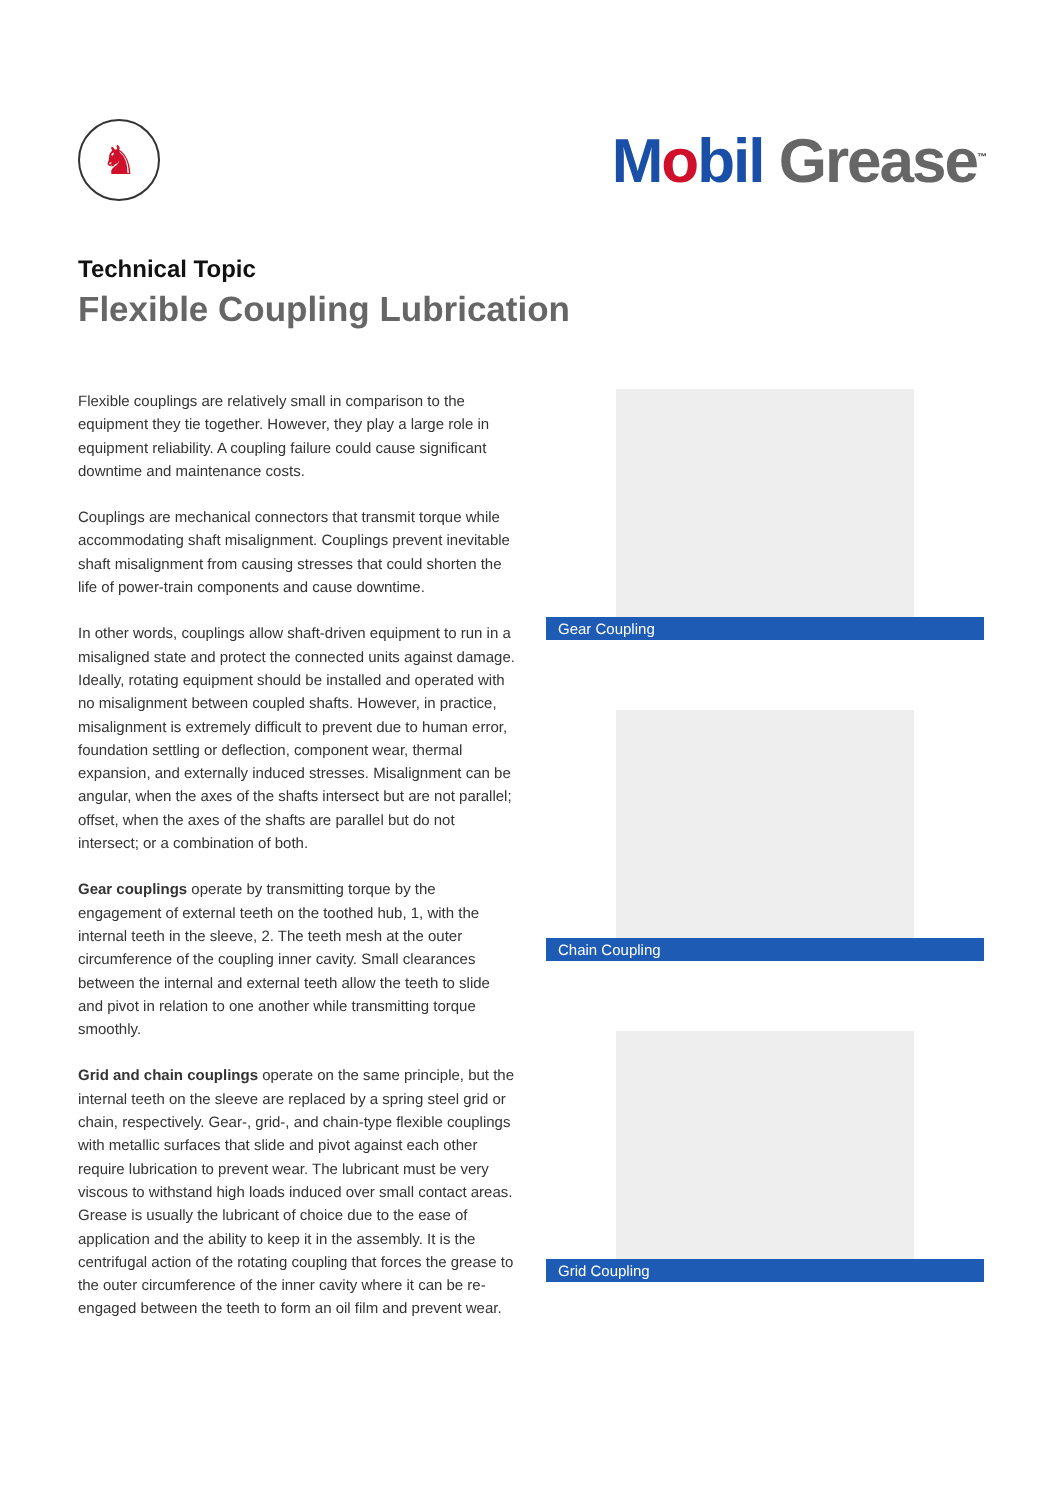♞
Mobil Grease<sup>™</sup>
Technical Topic
Flexible Coupling Lubrication
Flexible couplings are relatively small in comparison to the equipment they tie together. However, they play a large role in equipment reliability. A coupling failure could cause significant downtime and maintenance costs.
Couplings are mechanical connectors that transmit torque while accommodating shaft misalignment. Couplings prevent inevitable shaft misalignment from causing stresses that could shorten the life of power-train components and cause downtime.
In other words, couplings allow shaft-driven equipment to run in a misaligned state and protect the connected units against damage. Ideally, rotating equipment should be installed and operated with no misalignment between coupled shafts. However, in practice, misalignment is extremely difficult to prevent due to human error, foundation settling or deflection, component wear, thermal expansion, and externally induced stresses. Misalignment can be angular, when the axes of the shafts intersect but are not parallel; offset, when the axes of the shafts are parallel but do not intersect; or a combination of both.
Gear couplings operate by transmitting torque by the engagement of external teeth on the toothed hub, 1, with the internal teeth in the sleeve, 2. The teeth mesh at the outer circumference of the coupling inner cavity. Small clearances between the internal and external teeth allow the teeth to slide and pivot in relation to one another while transmitting torque smoothly.
Grid and chain couplings operate on the same principle, but the internal teeth on the sleeve are replaced by a spring steel grid or chain, respectively. Gear-, grid-, and chain-type flexible couplings with metallic surfaces that slide and pivot against each other require lubrication to prevent wear. The lubricant must be very viscous to withstand high loads induced over small contact areas. Grease is usually the lubricant of choice due to the ease of application and the ability to keep it in the assembly. It is the centrifugal action of the rotating coupling that forces the grease to the outer circumference of the inner cavity where it can be re-engaged between the teeth to form an oil film and prevent wear.
Gear Coupling
Chain Coupling
Grid Coupling